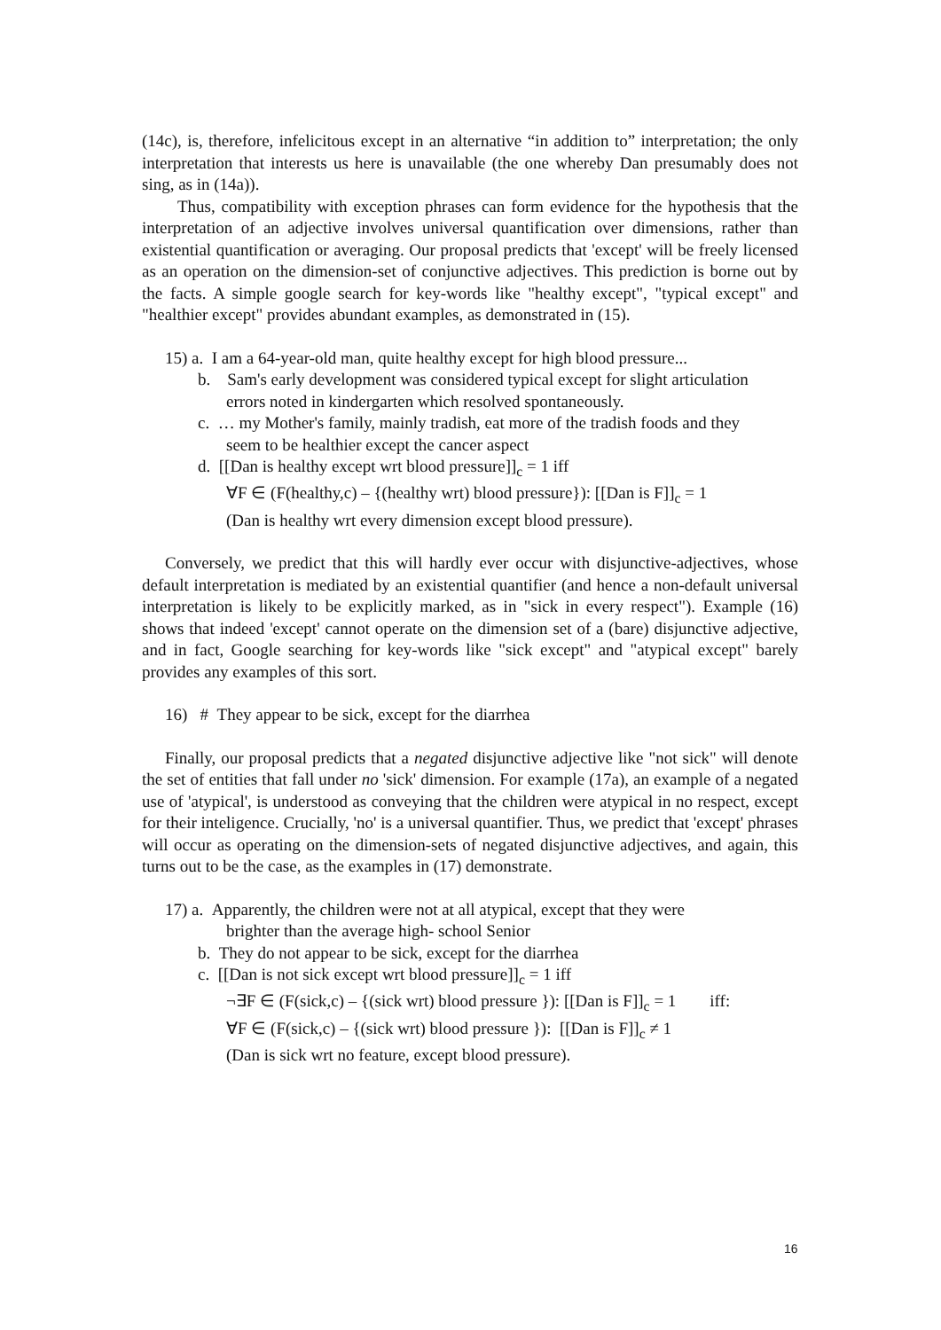(14c), is, therefore, infelicitous except in an alternative “in addition to” interpretation; the only interpretation that interests us here is unavailable (the one whereby Dan presumably does not sing, as in (14a)).
Thus, compatibility with exception phrases can form evidence for the hypothesis that the interpretation of an adjective involves universal quantification over dimensions, rather than existential quantification or averaging. Our proposal predicts that 'except' will be freely licensed as an operation on the dimension-set of conjunctive adjectives. This prediction is borne out by the facts. A simple google search for key-words like "healthy except", "typical except" and "healthier except" provides abundant examples, as demonstrated in (15).
15) a. I am a 64-year-old man, quite healthy except for high blood pressure...
b. Sam's early development was considered typical except for slight articulation
errors noted in kindergarten which resolved spontaneously.
c. … my Mother's family, mainly tradish, eat more of the tradish foods and they
seem to be healthier except the cancer aspect
d. [[Dan is healthy except wrt blood pressure]]<sub>c</sub> = 1 iff
∀F ∈ (F(healthy,c) – {(healthy wrt) blood pressure}): [[Dan is F]]<sub>c</sub> = 1
(Dan is healthy wrt every dimension except blood pressure).
Conversely, we predict that this will hardly ever occur with disjunctive-adjectives, whose default interpretation is mediated by an existential quantifier (and hence a non-default universal interpretation is likely to be explicitly marked, as in "sick in every respect"). Example (16) shows that indeed 'except' cannot operate on the dimension set of a (bare) disjunctive adjective, and in fact, Google searching for key-words like "sick except" and "atypical except" barely provides any examples of this sort.
16) # They appear to be sick, except for the diarrhea
Finally, our proposal predicts that a negated disjunctive adjective like "not sick" will denote the set of entities that fall under no 'sick' dimension. For example (17a), an example of a negated use of 'atypical', is understood as conveying that the children were atypical in no respect, except for their inteligence. Crucially, 'no' is a universal quantifier. Thus, we predict that 'except' phrases will occur as operating on the dimension-sets of negated disjunctive adjectives, and again, this turns out to be the case, as the examples in (17) demonstrate.
17) a. Apparently, the children were not at all atypical, except that they were
brighter than the average high- school Senior
b. They do not appear to be sick, except for the diarrhea
c. [[Dan is not sick except wrt blood pressure]]<sub>c</sub> = 1 iff
¬∃F ∈ (F(sick,c) – {(sick wrt) blood pressure }): [[Dan is F]]<sub>c</sub> = 1 iff:
∀F ∈ (F(sick,c) – {(sick wrt) blood pressure }): [[Dan is F]]<sub>c</sub> ≠ 1
(Dan is sick wrt no feature, except blood pressure).
16